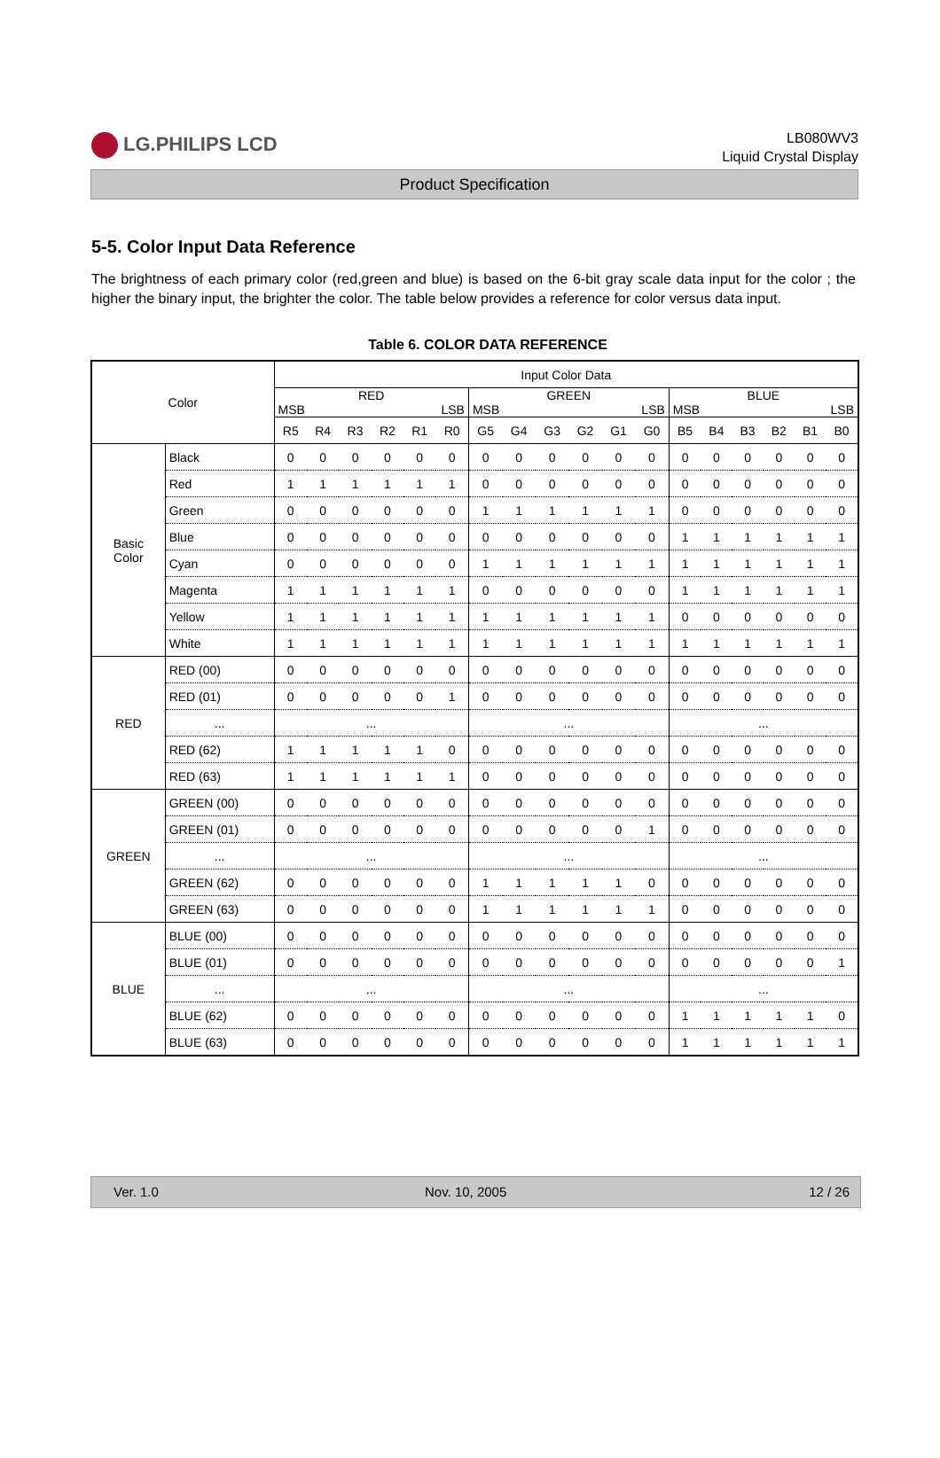LG.PHILIPS LCD
LB080WV3
Liquid Crystal Display
Product Specification
5-5. Color Input Data Reference
The brightness of each primary color (red,green and blue) is based on the 6-bit gray scale data input for the color ; the higher the binary input, the brighter the color. The table below provides a reference for color versus data input.
Table 6. COLOR DATA REFERENCE
| Color | | Input Color Data | | | | | | | | | | | | | | | | | |
| --- | --- | --- | --- | --- | --- | --- | --- | --- | --- | --- | --- | --- | --- | --- | --- | --- | --- | --- | --- |
| | | RED MSB LSB | | | | | | GREEN MSB LSB | | | | | | BLUE MSB LSB | | | | | |
| | | R5 | R4 | R3 | R2 | R1 | R0 | G5 | G4 | G3 | G2 | G1 | G0 | B5 | B4 | B3 | B2 | B1 | B0 |
| Basic Color | Black | 0 | 0 | 0 | 0 | 0 | 0 | 0 | 0 | 0 | 0 | 0 | 0 | 0 | 0 | 0 | 0 | 0 | 0 |
| | Red | 1 | 1 | 1 | 1 | 1 | 1 | 0 | 0 | 0 | 0 | 0 | 0 | 0 | 0 | 0 | 0 | 0 | 0 |
| | Green | 0 | 0 | 0 | 0 | 0 | 0 | 1 | 1 | 1 | 1 | 1 | 1 | 0 | 0 | 0 | 0 | 0 | 0 |
| | Blue | 0 | 0 | 0 | 0 | 0 | 0 | 0 | 0 | 0 | 0 | 0 | 0 | 1 | 1 | 1 | 1 | 1 | 1 |
| | Cyan | 0 | 0 | 0 | 0 | 0 | 0 | 1 | 1 | 1 | 1 | 1 | 1 | 1 | 1 | 1 | 1 | 1 | 1 |
| | Magenta | 1 | 1 | 1 | 1 | 1 | 1 | 0 | 0 | 0 | 0 | 0 | 0 | 1 | 1 | 1 | 1 | 1 | 1 |
| | Yellow | 1 | 1 | 1 | 1 | 1 | 1 | 1 | 1 | 1 | 1 | 1 | 1 | 0 | 0 | 0 | 0 | 0 | 0 |
| | White | 1 | 1 | 1 | 1 | 1 | 1 | 1 | 1 | 1 | 1 | 1 | 1 | 1 | 1 | 1 | 1 | 1 | 1 |
| RED | RED (00) | 0 | 0 | 0 | 0 | 0 | 0 | 0 | 0 | 0 | 0 | 0 | 0 | 0 | 0 | 0 | 0 | 0 | 0 |
| | RED (01) | 0 | 0 | 0 | 0 | 0 | 1 | 0 | 0 | 0 | 0 | 0 | 0 | 0 | 0 | 0 | 0 | 0 | 0 |
| | ... | ... | | | | | | ... | | | | | | ... | | | | | |
| | RED (62) | 1 | 1 | 1 | 1 | 1 | 0 | 0 | 0 | 0 | 0 | 0 | 0 | 0 | 0 | 0 | 0 | 0 | 0 |
| | RED (63) | 1 | 1 | 1 | 1 | 1 | 1 | 0 | 0 | 0 | 0 | 0 | 0 | 0 | 0 | 0 | 0 | 0 | 0 |
| GREEN | GREEN (00) | 0 | 0 | 0 | 0 | 0 | 0 | 0 | 0 | 0 | 0 | 0 | 0 | 0 | 0 | 0 | 0 | 0 | 0 |
| | GREEN (01) | 0 | 0 | 0 | 0 | 0 | 0 | 0 | 0 | 0 | 0 | 0 | 1 | 0 | 0 | 0 | 0 | 0 | 0 |
| | ... | ... | | | | | | ... | | | | | | ... | | | | | |
| | GREEN (62) | 0 | 0 | 0 | 0 | 0 | 0 | 1 | 1 | 1 | 1 | 1 | 0 | 0 | 0 | 0 | 0 | 0 | 0 |
| | GREEN (63) | 0 | 0 | 0 | 0 | 0 | 0 | 1 | 1 | 1 | 1 | 1 | 1 | 0 | 0 | 0 | 0 | 0 | 0 |
| BLUE | BLUE (00) | 0 | 0 | 0 | 0 | 0 | 0 | 0 | 0 | 0 | 0 | 0 | 0 | 0 | 0 | 0 | 0 | 0 | 0 |
| | BLUE (01) | 0 | 0 | 0 | 0 | 0 | 0 | 0 | 0 | 0 | 0 | 0 | 0 | 0 | 0 | 0 | 0 | 0 | 1 |
| | ... | ... | | | | | | ... | | | | | | ... | | | | | |
| | BLUE (62) | 0 | 0 | 0 | 0 | 0 | 0 | 0 | 0 | 0 | 0 | 0 | 0 | 1 | 1 | 1 | 1 | 1 | 0 |
| | BLUE (63) | 0 | 0 | 0 | 0 | 0 | 0 | 0 | 0 | 0 | 0 | 0 | 0 | 1 | 1 | 1 | 1 | 1 | 1 |
Ver. 1.0 Nov. 10, 2005 12 / 26